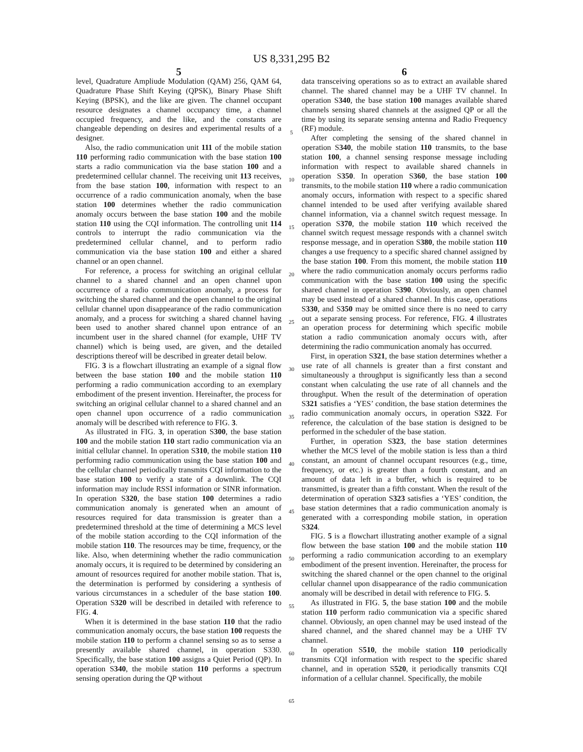US 8,331,295 B2
5
level, Quadrature Ampliude Modulation (QAM) 256, QAM 64, Quadrature Phase Shift Keying (QPSK), Binary Phase Shift Keying (BPSK), and the like are given. The channel occupant resource designates a channel occupancy time, a channel occupied frequency, and the like, and the constants are changeable depending on desires and experimental results of a designer.
Also, the radio communication unit 111 of the mobile station 110 performing radio communication with the base station 100 starts a radio communication via the base station 100 and a predetermined cellular channel. The receiving unit 113 receives, from the base station 100, information with respect to an occurrence of a radio communication anomaly, when the base station 100 determines whether the radio communication anomaly occurs between the base station 100 and the mobile station 110 using the CQI information. The controlling unit 114 controls to interrupt the radio communication via the predetermined cellular channel, and to perform radio communication via the base station 100 and either a shared channel or an open channel.
For reference, a process for switching an original cellular channel to a shared channel and an open channel upon occurrence of a radio communication anomaly, a process for switching the shared channel and the open channel to the original cellular channel upon disappearance of the radio communication anomaly, and a process for switching a shared channel having been used to another shared channel upon entrance of an incumbent user in the shared channel (for example, UHF TV channel) which is being used, are given, and the detailed descriptions thereof will be described in greater detail below.
FIG. 3 is a flowchart illustrating an example of a signal flow between the base station 100 and the mobile station 110 performing a radio communication according to an exemplary embodiment of the present invention. Hereinafter, the process for switching an original cellular channel to a shared channel and an open channel upon occurrence of a radio communication anomaly will be described with reference to FIG. 3.
As illustrated in FIG. 3, in operation S300, the base station 100 and the mobile station 110 start radio communication via an initial cellular channel. In operation S310, the mobile station 110 performing radio communication using the base station 100 and the cellular channel periodically transmits CQI information to the base station 100 to verify a state of a downlink. The CQI information may include RSSI information or SINR information. In operation S320, the base station 100 determines a radio communication anomaly is generated when an amount of resources required for data transmission is greater than a predetermined threshold at the time of determining a MCS level of the mobile station according to the CQI information of the mobile station 110. The resources may be time, frequency, or the like. Also, when determining whether the radio communication anomaly occurs, it is required to be determined by considering an amount of resources required for another mobile station. That is, the determination is performed by considering a synthesis of various circumstances in a scheduler of the base station 100. Operation S320 will be described in detailed with reference to FIG. 4.
When it is determined in the base station 110 that the radio communication anomaly occurs, the base station 100 requests the mobile station 110 to perform a channel sensing so as to sense a presently available shared channel, in operation S330. Specifically, the base station 100 assigns a Quiet Period (QP). In operation S340, the mobile station 110 performs a spectrum sensing operation during the QP without
5
10
15
20
25
30
35
40
45
50
55
60
65
6
data transceiving operations so as to extract an available shared channel. The shared channel may be a UHF TV channel. In operation S340, the base station 100 manages available shared channels sensing shared channels at the assigned QP or all the time by using its separate sensing antenna and Radio Frequency (RF) module.
After completing the sensing of the shared channel in operation S340, the mobile station 110 transmits, to the base station 100, a channel sensing response message including information with respect to available shared channels in operation S350. In operation S360, the base station 100 transmits, to the mobile station 110 where a radio communication anomaly occurs, information with respect to a specific shared channel intended to be used after verifying available shared channel information, via a channel switch request message. In operation S370, the mobile station 110 which received the channel switch request message responds with a channel switch response message, and in operation S380, the mobile station 110 changes a use frequency to a specific shared channel assigned by the base station 100. From this moment, the mobile station 110 where the radio communication anomaly occurs performs radio communication with the base station 100 using the specific shared channel in operation S390. Obviously, an open channel may be used instead of a shared channel. In this case, operations S330, and S350 may be omitted since there is no need to carry out a separate sensing process. For reference, FIG. 4 illustrates an operation process for determining which specific mobile station a radio communication anomaly occurs with, after determining the radio communication anomaly has occurred.
First, in operation S321, the base station determines whether a use rate of all channels is greater than a first constant and simultaneously a throughput is significantly less than a second constant when calculating the use rate of all channels and the throughput. When the result of the determination of operation S321 satisfies a ‘YES’ condition, the base station determines the radio communication anomaly occurs, in operation S322. For reference, the calculation of the base station is designed to be performed in the scheduler of the base station.
Further, in operation S323, the base station determines whether the MCS level of the mobile station is less than a third constant, an amount of channel occupant resources (e.g., time, frequency, or etc.) is greater than a fourth constant, and an amount of data left in a buffer, which is required to be transmitted, is greater than a fifth constant. When the result of the determination of operation S323 satisfies a ‘YES’ condition, the base station determines that a radio communication anomaly is generated with a corresponding mobile station, in operation S324.
FIG. 5 is a flowchart illustrating another example of a signal flow between the base station 100 and the mobile station 110 performing a radio communication according to an exemplary embodiment of the present invention. Hereinafter, the process for switching the shared channel or the open channel to the original cellular channel upon disappearance of the radio communication anomaly will be described in detail with reference to FIG. 5.
As illustrated in FIG. 5, the base station 100 and the mobile station 110 perform radio communication via a specific shared channel. Obviously, an open channel may be used instead of the shared channel, and the shared channel may be a UHF TV channel.
In operation S510, the mobile station 110 periodically transmits CQI information with respect to the specific shared channel, and in operation S520, it periodically transmits CQI information of a cellular channel. Specifically, the mobile